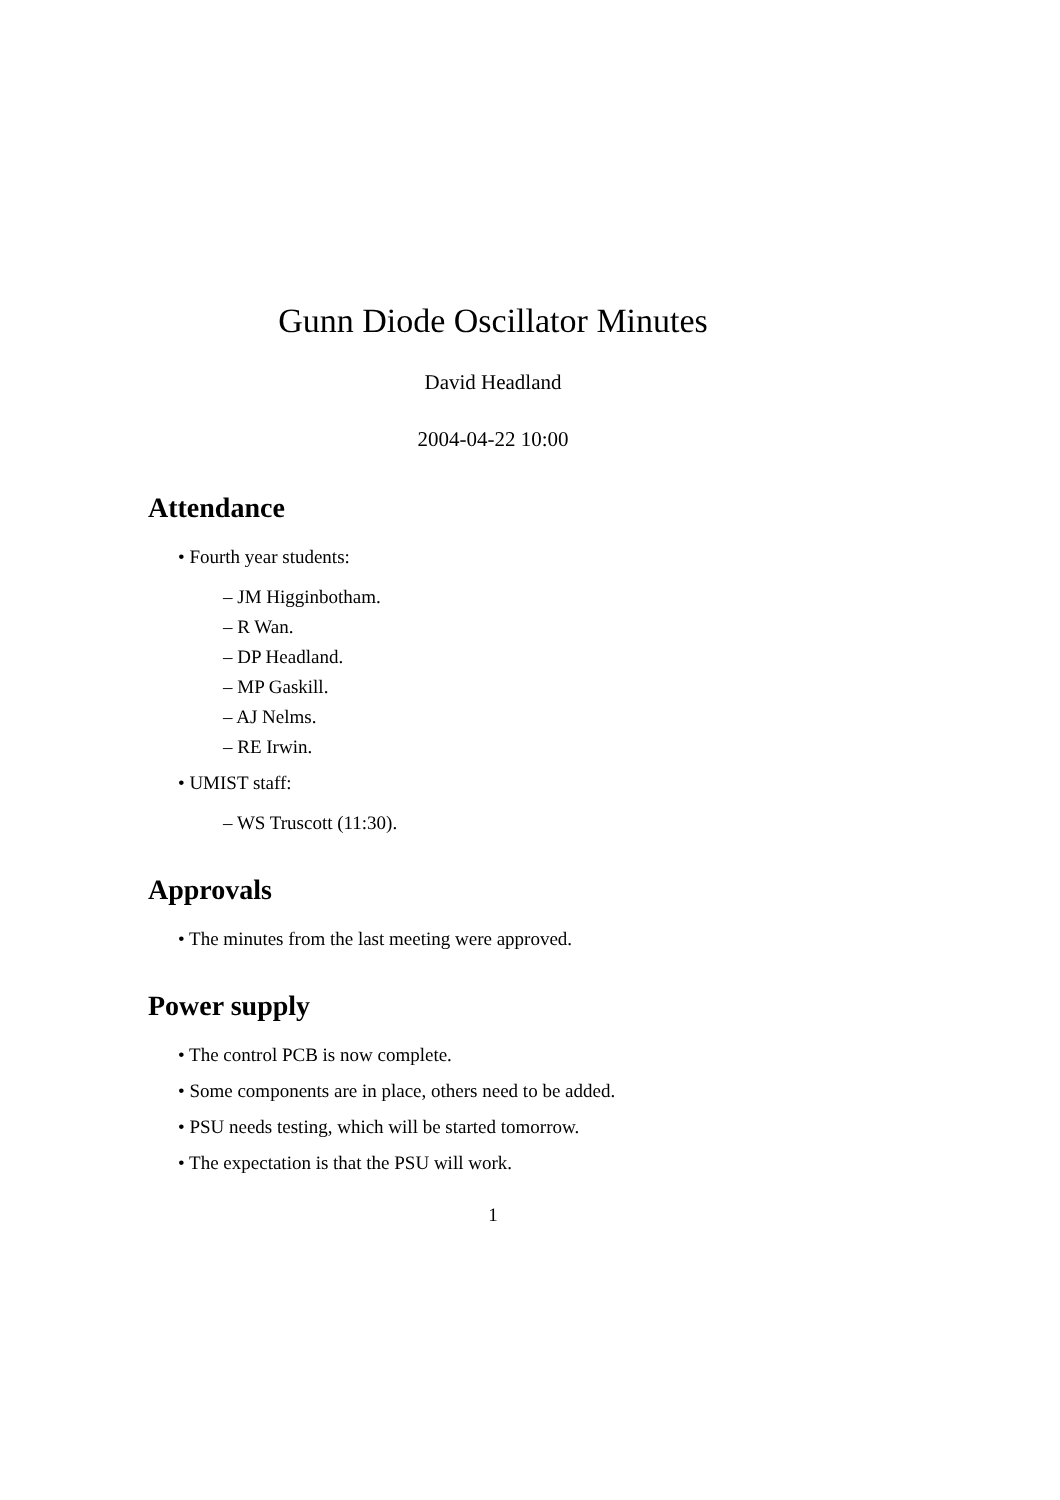Gunn Diode Oscillator Minutes
David Headland
2004-04-22 10:00
Attendance
• Fourth year students:
– JM Higginbotham.
– R Wan.
– DP Headland.
– MP Gaskill.
– AJ Nelms.
– RE Irwin.
• UMIST staff:
– WS Truscott (11:30).
Approvals
• The minutes from the last meeting were approved.
Power supply
• The control PCB is now complete.
• Some components are in place, others need to be added.
• PSU needs testing, which will be started tomorrow.
• The expectation is that the PSU will work.
1